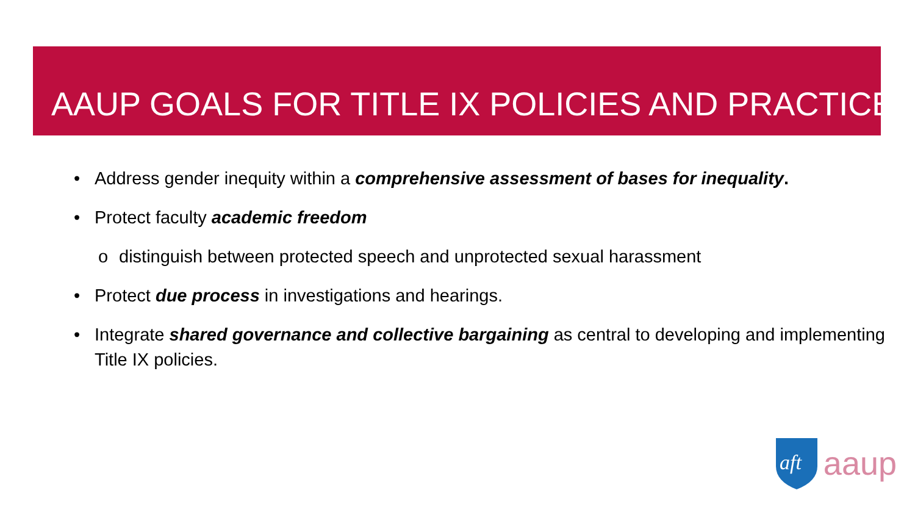AAUP GOALS FOR TITLE IX POLICIES AND PRACTICE
• Address gender inequity within a comprehensive assessment of bases for inequality.
• Protect faculty academic freedom
o distinguish between protected speech and unprotected sexual harassment
• Protect due process in investigations and hearings.
• Integrate shared governance and collective bargaining as central to developing and implementing Title IX policies.
aft
aaup